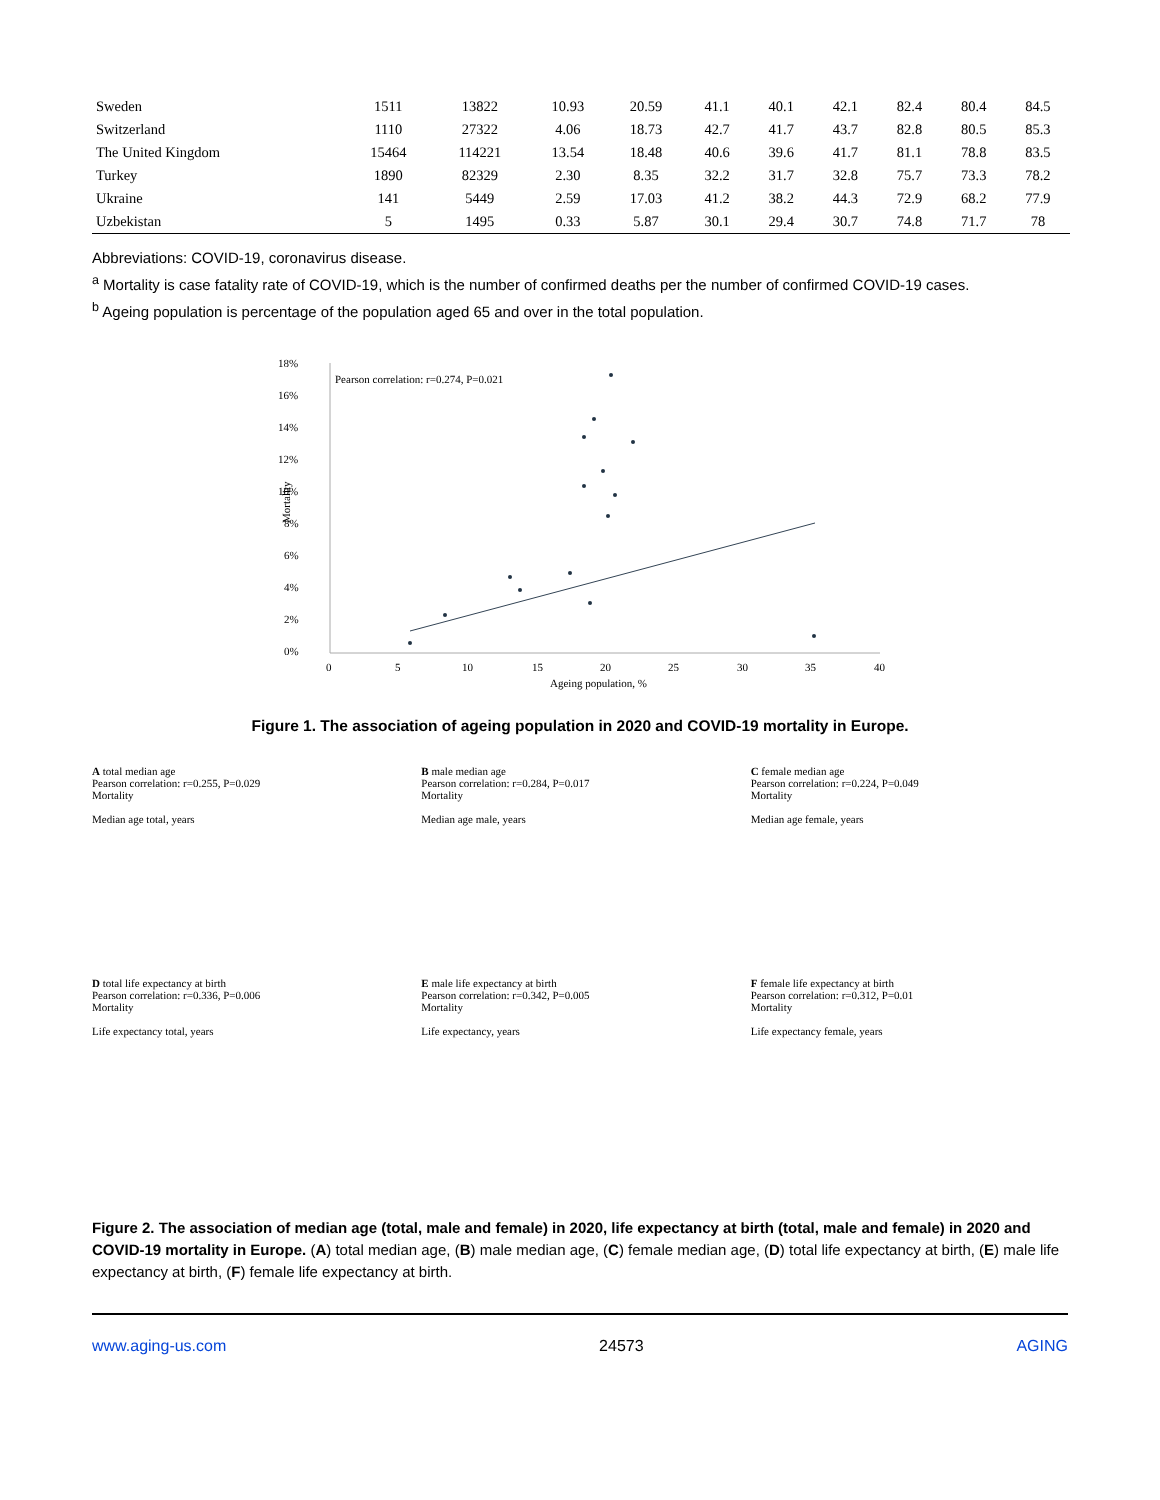| Sweden | 1511 | 13822 | 10.93 | 20.59 | 41.1 | 40.1 | 42.1 | 82.4 | 80.4 | 84.5 |
| Switzerland | 1110 | 27322 | 4.06 | 18.73 | 42.7 | 41.7 | 43.7 | 82.8 | 80.5 | 85.3 |
| The United Kingdom | 15464 | 114221 | 13.54 | 18.48 | 40.6 | 39.6 | 41.7 | 81.1 | 78.8 | 83.5 |
| Turkey | 1890 | 82329 | 2.30 | 8.35 | 32.2 | 31.7 | 32.8 | 75.7 | 73.3 | 78.2 |
| Ukraine | 141 | 5449 | 2.59 | 17.03 | 41.2 | 38.2 | 44.3 | 72.9 | 68.2 | 77.9 |
| Uzbekistan | 5 | 1495 | 0.33 | 5.87 | 30.1 | 29.4 | 30.7 | 74.8 | 71.7 | 78 |
Abbreviations: COVID-19, coronavirus disease.
<sup>a</sup> Mortality is case fatality rate of COVID-19, which is the number of confirmed deaths per the number of confirmed COVID-19 cases.
<sup>b</sup> Ageing population is percentage of the population aged 65 and over in the total population.
18%
16%
14%
12%
10%
8%
6%
4%
2%
0%
Mortality
Pearson correlation: r=0.274, P=0.021
0
5
10
15
20
25
30
35
40
Ageing population, %
Figure 1. The association of ageing population in 2020 and COVID-19 mortality in Europe.
A total median age
Pearson correlation: r=0.255, P=0.029
Mortality
Median age total, years
B male median age
Pearson correlation: r=0.284, P=0.017
Mortality
Median age male, years
C female median age
Pearson correlation: r=0.224, P=0.049
Mortality
Median age female, years
D total life expectancy at birth
Pearson correlation: r=0.336, P=0.006
Mortality
Life expectancy total, years
E male life expectancy at birth
Pearson correlation: r=0.342, P=0.005
Mortality
Life expectancy, years
F female life expectancy at birth
Pearson correlation: r=0.312, P=0.01
Mortality
Life expectancy female, years
Figure 2. The association of median age (total, male and female) in 2020, life expectancy at birth (total, male and female) in 2020 and COVID-19 mortality in Europe. (A) total median age, (B) male median age, (C) female median age, (D) total life expectancy at birth, (E) male life expectancy at birth, (F) female life expectancy at birth.
www.aging-us.com 24573 AGING